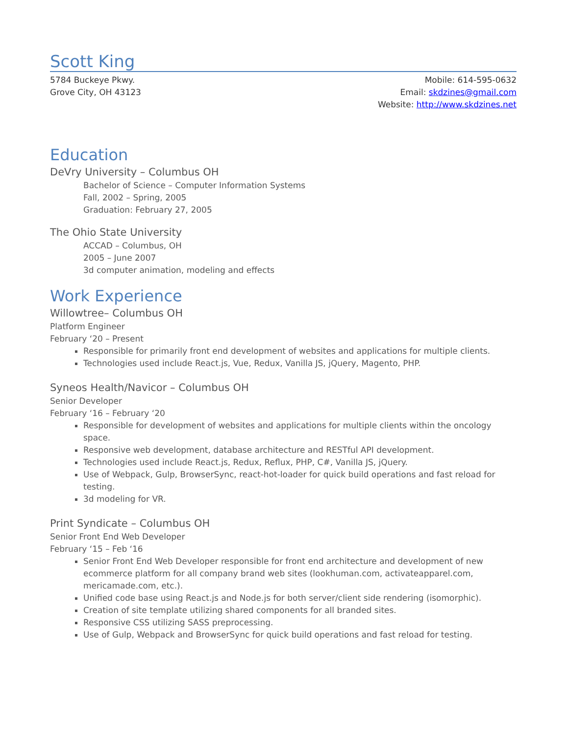Scott King
5784 Buckeye Pkwy.
Grove City, OH 43123
Mobile: 614-595-0632
Email: skdzines@gmail.com
Website: http://www.skdzines.net
Education
DeVry University – Columbus OH
Bachelor of Science – Computer Information Systems
Fall, 2002 – Spring, 2005
Graduation: February 27, 2005
The Ohio State University
ACCAD – Columbus, OH
2005 – June 2007
3d computer animation, modeling and effects
Work Experience
Willowtree– Columbus OH
Platform Engineer
February ‘20 – Present
Responsible for primarily front end development of websites and applications for multiple clients.
Technologies used include React.js, Vue, Redux, Vanilla JS, jQuery, Magento, PHP.
Syneos Health/Navicor – Columbus OH
Senior Developer
February ‘16 – February ‘20
Responsible for development of websites and applications for multiple clients within the oncology space.
Responsive web development, database architecture and RESTful API development.
Technologies used include React.js, Redux, Reflux, PHP, C#, Vanilla JS, jQuery.
Use of Webpack, Gulp, BrowserSync, react-hot-loader for quick build operations and fast reload for testing.
3d modeling for VR.
Print Syndicate – Columbus OH
Senior Front End Web Developer
February ‘15 – Feb ‘16
Senior Front End Web Developer responsible for front end architecture and development of new ecommerce platform for all company brand web sites (lookhuman.com, activateapparel.com, mericamade.com, etc.).
Unified code base using React.js and Node.js for both server/client side rendering (isomorphic).
Creation of site template utilizing shared components for all branded sites.
Responsive CSS utilizing SASS preprocessing.
Use of Gulp, Webpack and BrowserSync for quick build operations and fast reload for testing.